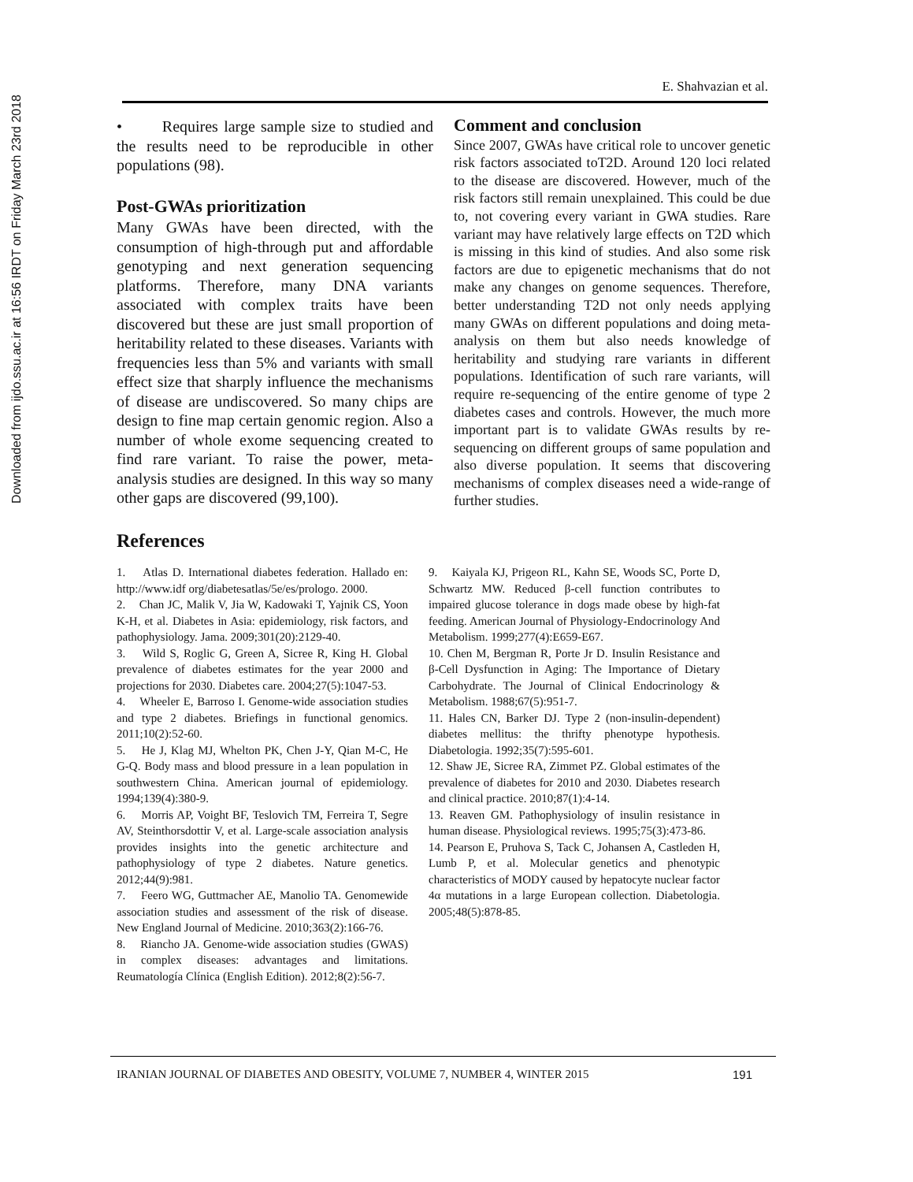Downloaded from ijdo.ssu.ac.ir at 16:56 IRDT on Friday March 23rd 2018
E. Shahvazian et al.
• Requires large sample size to studied and the results need to be reproducible in other populations (98).
Post-GWAs prioritization
Many GWAs have been directed, with the consumption of high-through put and affordable genotyping and next generation sequencing platforms. Therefore, many DNA variants associated with complex traits have been discovered but these are just small proportion of heritability related to these diseases. Variants with frequencies less than 5% and variants with small effect size that sharply influence the mechanisms of disease are undiscovered. So many chips are design to fine map certain genomic region. Also a number of whole exome sequencing created to find rare variant. To raise the power, meta-analysis studies are designed. In this way so many other gaps are discovered (99,100).
Comment and conclusion
Since 2007, GWAs have critical role to uncover genetic risk factors associated toT2D. Around 120 loci related to the disease are discovered. However, much of the risk factors still remain unexplained. This could be due to, not covering every variant in GWA studies. Rare variant may have relatively large effects on T2D which is missing in this kind of studies. And also some risk factors are due to epigenetic mechanisms that do not make any changes on genome sequences. Therefore, better understanding T2D not only needs applying many GWAs on different populations and doing meta-analysis on them but also needs knowledge of heritability and studying rare variants in different populations. Identification of such rare variants, will require re-sequencing of the entire genome of type 2 diabetes cases and controls. However, the much more important part is to validate GWAs results by re-sequencing on different groups of same population and also diverse population. It seems that discovering mechanisms of complex diseases need a wide-range of further studies.
References
1. Atlas D. International diabetes federation. Hallado en: http://www.idf org/diabetesatlas/5e/es/prologo. 2000.
2. Chan JC, Malik V, Jia W, Kadowaki T, Yajnik CS, Yoon K-H, et al. Diabetes in Asia: epidemiology, risk factors, and pathophysiology. Jama. 2009;301(20):2129-40.
3. Wild S, Roglic G, Green A, Sicree R, King H. Global prevalence of diabetes estimates for the year 2000 and projections for 2030. Diabetes care. 2004;27(5):1047-53.
4. Wheeler E, Barroso I. Genome-wide association studies and type 2 diabetes. Briefings in functional genomics. 2011;10(2):52-60.
5. He J, Klag MJ, Whelton PK, Chen J-Y, Qian M-C, He G-Q. Body mass and blood pressure in a lean population in southwestern China. American journal of epidemiology. 1994;139(4):380-9.
6. Morris AP, Voight BF, Teslovich TM, Ferreira T, Segre AV, Steinthorsdottir V, et al. Large-scale association analysis provides insights into the genetic architecture and pathophysiology of type 2 diabetes. Nature genetics. 2012;44(9):981.
7. Feero WG, Guttmacher AE, Manolio TA. Genomewide association studies and assessment of the risk of disease. New England Journal of Medicine. 2010;363(2):166-76.
8. Riancho JA. Genome-wide association studies (GWAS) in complex diseases: advantages and limitations. Reumatología Clínica (English Edition). 2012;8(2):56-7.
9. Kaiyala KJ, Prigeon RL, Kahn SE, Woods SC, Porte D, Schwartz MW. Reduced β-cell function contributes to impaired glucose tolerance in dogs made obese by high-fat feeding. American Journal of Physiology-Endocrinology And Metabolism. 1999;277(4):E659-E67.
10. Chen M, Bergman R, Porte Jr D. Insulin Resistance and β-Cell Dysfunction in Aging: The Importance of Dietary Carbohydrate. The Journal of Clinical Endocrinology & Metabolism. 1988;67(5):951-7.
11. Hales CN, Barker DJ. Type 2 (non-insulin-dependent) diabetes mellitus: the thrifty phenotype hypothesis. Diabetologia. 1992;35(7):595-601.
12. Shaw JE, Sicree RA, Zimmet PZ. Global estimates of the prevalence of diabetes for 2010 and 2030. Diabetes research and clinical practice. 2010;87(1):4-14.
13. Reaven GM. Pathophysiology of insulin resistance in human disease. Physiological reviews. 1995;75(3):473-86.
14. Pearson E, Pruhova S, Tack C, Johansen A, Castleden H, Lumb P, et al. Molecular genetics and phenotypic characteristics of MODY caused by hepatocyte nuclear factor 4α mutations in a large European collection. Diabetologia. 2005;48(5):878-85.
IRANIAN JOURNAL OF DIABETES AND OBESITY, VOLUME 7, NUMBER 4, WINTER 2015 191